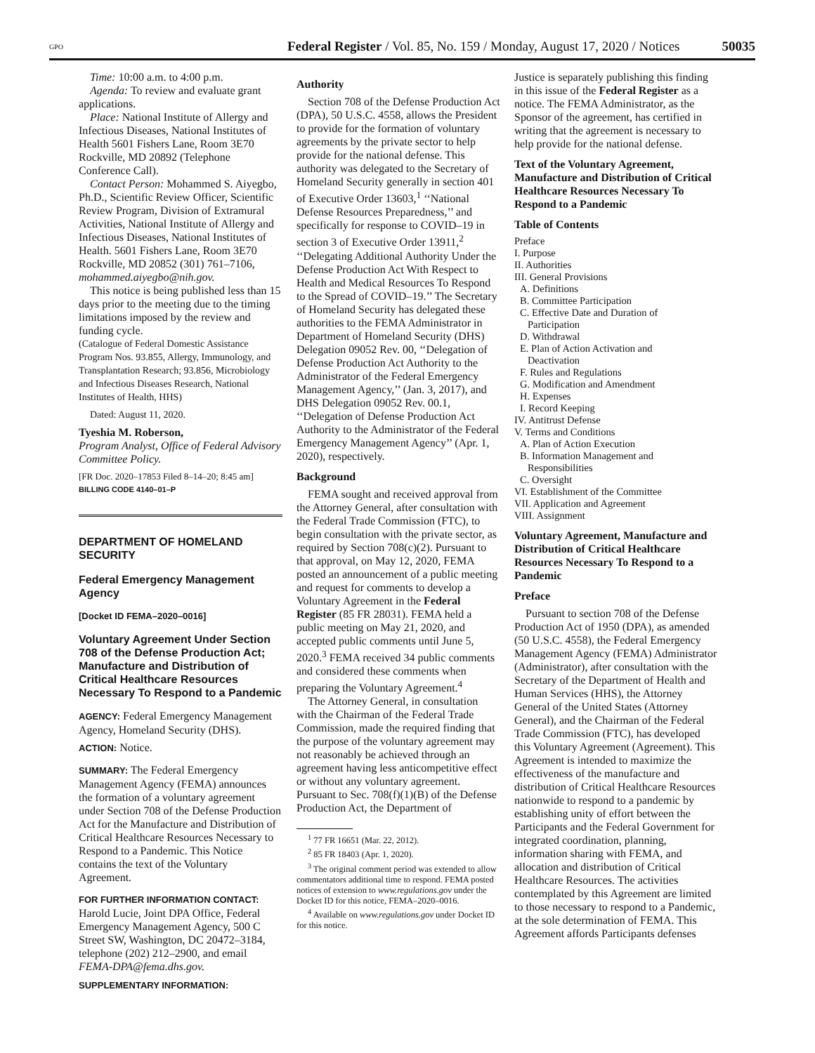GPO Federal Register / Vol. 85, No. 159 / Monday, August 17, 2020 / Notices 50035
Time: 10:00 a.m. to 4:00 p.m.
Agenda: To review and evaluate grant applications.
Place: National Institute of Allergy and Infectious Diseases, National Institutes of Health 5601 Fishers Lane, Room 3E70 Rockville, MD 20892 (Telephone Conference Call).
Contact Person: Mohammed S. Aiyegbo, Ph.D., Scientific Review Officer, Scientific Review Program, Division of Extramural Activities, National Institute of Allergy and Infectious Diseases, National Institutes of Health. 5601 Fishers Lane, Room 3E70 Rockville, MD 20852 (301) 761–7106, mohammed.aiyegbo@nih.gov.
This notice is being published less than 15 days prior to the meeting due to the timing limitations imposed by the review and funding cycle.
(Catalogue of Federal Domestic Assistance Program Nos. 93.855, Allergy, Immunology, and Transplantation Research; 93.856, Microbiology and Infectious Diseases Research, National Institutes of Health, HHS)
Dated: August 11, 2020.
Tyeshia M. Roberson,
Program Analyst, Office of Federal Advisory Committee Policy.
[FR Doc. 2020–17853 Filed 8–14–20; 8:45 am]
BILLING CODE 4140–01–P
DEPARTMENT OF HOMELAND SECURITY
Federal Emergency Management Agency
[Docket ID FEMA–2020–0016]
Voluntary Agreement Under Section 708 of the Defense Production Act; Manufacture and Distribution of Critical Healthcare Resources Necessary To Respond to a Pandemic
AGENCY: Federal Emergency Management Agency, Homeland Security (DHS).
ACTION: Notice.
SUMMARY: The Federal Emergency Management Agency (FEMA) announces the formation of a voluntary agreement under Section 708 of the Defense Production Act for the Manufacture and Distribution of Critical Healthcare Resources Necessary to Respond to a Pandemic. This Notice contains the text of the Voluntary Agreement.
FOR FURTHER INFORMATION CONTACT: Harold Lucie, Joint DPA Office, Federal Emergency Management Agency, 500 C Street SW, Washington, DC 20472–3184, telephone (202) 212–2900, and email FEMA-DPA@fema.dhs.gov.
SUPPLEMENTARY INFORMATION:
Authority
Section 708 of the Defense Production Act (DPA), 50 U.S.C. 4558, allows the President to provide for the formation of voluntary agreements by the private sector to help provide for the national defense. This authority was delegated to the Secretary of Homeland Security generally in section 401 of Executive Order 13603,<sup>1</sup> ‘‘National Defense Resources Preparedness,’’ and specifically for response to COVID–19 in section 3 of Executive Order 13911,<sup>2</sup> ‘‘Delegating Additional Authority Under the Defense Production Act With Respect to Health and Medical Resources To Respond to the Spread of COVID–19.’’ The Secretary of Homeland Security has delegated these authorities to the FEMA Administrator in Department of Homeland Security (DHS) Delegation 09052 Rev. 00, ‘‘Delegation of Defense Production Act Authority to the Administrator of the Federal Emergency Management Agency,’’ (Jan. 3, 2017), and DHS Delegation 09052 Rev. 00.1, ‘‘Delegation of Defense Production Act Authority to the Administrator of the Federal Emergency Management Agency’’ (Apr. 1, 2020), respectively.
Background
FEMA sought and received approval from the Attorney General, after consultation with the Federal Trade Commission (FTC), to begin consultation with the private sector, as required by Section 708(c)(2). Pursuant to that approval, on May 12, 2020, FEMA posted an announcement of a public meeting and request for comments to develop a Voluntary Agreement in the Federal Register (85 FR 28031). FEMA held a public meeting on May 21, 2020, and accepted public comments until June 5, 2020.<sup>3</sup> FEMA received 34 public comments and considered these comments when preparing the Voluntary Agreement.<sup>4</sup>
The Attorney General, in consultation with the Chairman of the Federal Trade Commission, made the required finding that the purpose of the voluntary agreement may not reasonably be achieved through an agreement having less anticompetitive effect or without any voluntary agreement. Pursuant to Sec. 708(f)(1)(B) of the Defense Production Act, the Department of
<sup>1</sup> 77 FR 16651 (Mar. 22, 2012).
<sup>2</sup> 85 FR 18403 (Apr. 1, 2020).
<sup>3</sup> The original comment period was extended to allow commentators additional time to respond. FEMA posted notices of extension to www.regulations.gov under the Docket ID for this notice, FEMA–2020–0016.
<sup>4</sup> Available on www.regulations.gov under Docket ID for this notice.
Justice is separately publishing this finding in this issue of the Federal Register as a notice. The FEMA Administrator, as the Sponsor of the agreement, has certified in writing that the agreement is necessary to help provide for the national defense.
Text of the Voluntary Agreement, Manufacture and Distribution of Critical Healthcare Resources Necessary To Respond to a Pandemic
Table of Contents
Preface
I. Purpose
II. Authorities
III. General Provisions
A. Definitions
B. Committee Participation
C. Effective Date and Duration of
Participation
D. Withdrawal
E. Plan of Action Activation and
Deactivation
F. Rules and Regulations
G. Modification and Amendment
H. Expenses
I. Record Keeping
IV. Antitrust Defense
V. Terms and Conditions
A. Plan of Action Execution
B. Information Management and
Responsibilities
C. Oversight
VI. Establishment of the Committee
VII. Application and Agreement
VIII. Assignment
Voluntary Agreement, Manufacture and Distribution of Critical Healthcare Resources Necessary To Respond to a Pandemic
Preface
Pursuant to section 708 of the Defense Production Act of 1950 (DPA), as amended (50 U.S.C. 4558), the Federal Emergency Management Agency (FEMA) Administrator (Administrator), after consultation with the Secretary of the Department of Health and Human Services (HHS), the Attorney General of the United States (Attorney General), and the Chairman of the Federal Trade Commission (FTC), has developed this Voluntary Agreement (Agreement). This Agreement is intended to maximize the effectiveness of the manufacture and distribution of Critical Healthcare Resources nationwide to respond to a pandemic by establishing unity of effort between the Participants and the Federal Government for integrated coordination, planning, information sharing with FEMA, and allocation and distribution of Critical Healthcare Resources. The activities contemplated by this Agreement are limited to those necessary to respond to a Pandemic, at the sole determination of FEMA. This Agreement affords Participants defenses